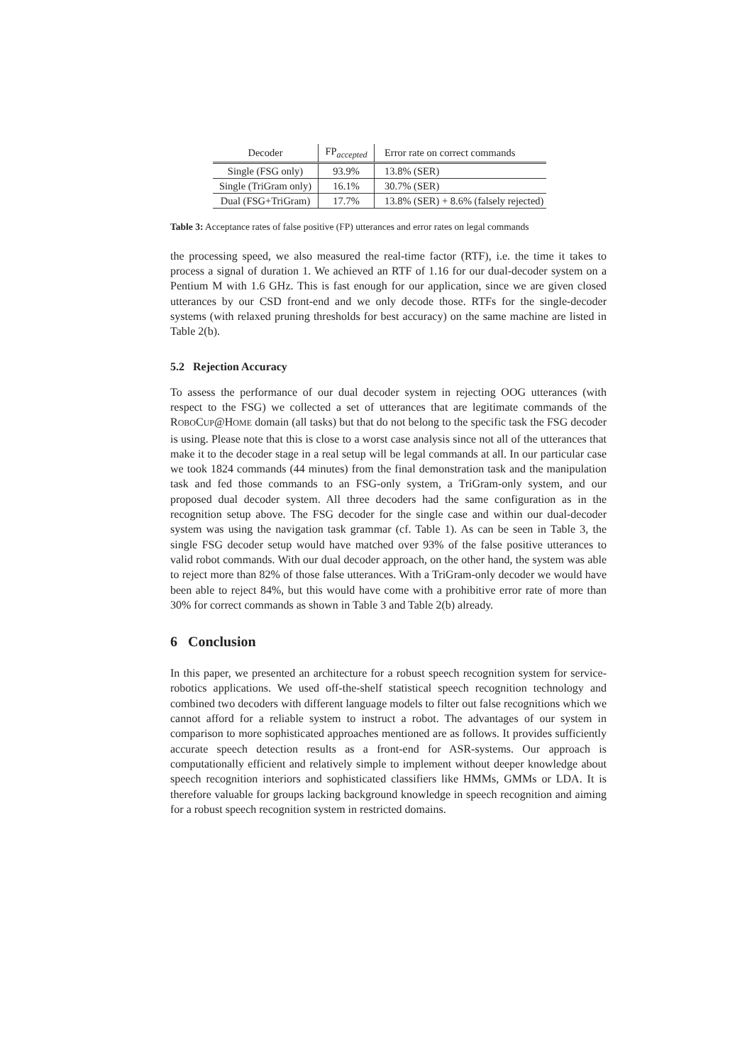| Decoder | FP<sub>accepted</sub> | Error rate on correct commands |
| --- | --- | --- |
| Single (FSG only) | 93.9% | 13.8% (SER) |
| Single (TriGram only) | 16.1% | 30.7% (SER) |
| Dual (FSG+TriGram) | 17.7% | 13.8% (SER) + 8.6% (falsely rejected) |
Table 3: Acceptance rates of false positive (FP) utterances and error rates on legal commands
the processing speed, we also measured the real-time factor (RTF), i.e. the time it takes to process a signal of duration 1. We achieved an RTF of 1.16 for our dual-decoder system on a Pentium M with 1.6 GHz. This is fast enough for our application, since we are given closed utterances by our CSD front-end and we only decode those. RTFs for the single-decoder systems (with relaxed pruning thresholds for best accuracy) on the same machine are listed in Table 2(b).
5.2 Rejection Accuracy
To assess the performance of our dual decoder system in rejecting OOG utterances (with respect to the FSG) we collected a set of utterances that are legitimate commands of the ROBOCUP@HOME domain (all tasks) but that do not belong to the specific task the FSG decoder is using. Please note that this is close to a worst case analysis since not all of the utterances that make it to the decoder stage in a real setup will be legal commands at all. In our particular case we took 1824 commands (44 minutes) from the final demonstration task and the manipulation task and fed those commands to an FSG-only system, a TriGram-only system, and our proposed dual decoder system. All three decoders had the same configuration as in the recognition setup above. The FSG decoder for the single case and within our dual-decoder system was using the navigation task grammar (cf. Table 1). As can be seen in Table 3, the single FSG decoder setup would have matched over 93% of the false positive utterances to valid robot commands. With our dual decoder approach, on the other hand, the system was able to reject more than 82% of those false utterances. With a TriGram-only decoder we would have been able to reject 84%, but this would have come with a prohibitive error rate of more than 30% for correct commands as shown in Table 3 and Table 2(b) already.
6 Conclusion
In this paper, we presented an architecture for a robust speech recognition system for service-robotics applications. We used off-the-shelf statistical speech recognition technology and combined two decoders with different language models to filter out false recognitions which we cannot afford for a reliable system to instruct a robot. The advantages of our system in comparison to more sophisticated approaches mentioned are as follows. It provides sufficiently accurate speech detection results as a front-end for ASR-systems. Our approach is computationally efficient and relatively simple to implement without deeper knowledge about speech recognition interiors and sophisticated classifiers like HMMs, GMMs or LDA. It is therefore valuable for groups lacking background knowledge in speech recognition and aiming for a robust speech recognition system in restricted domains.